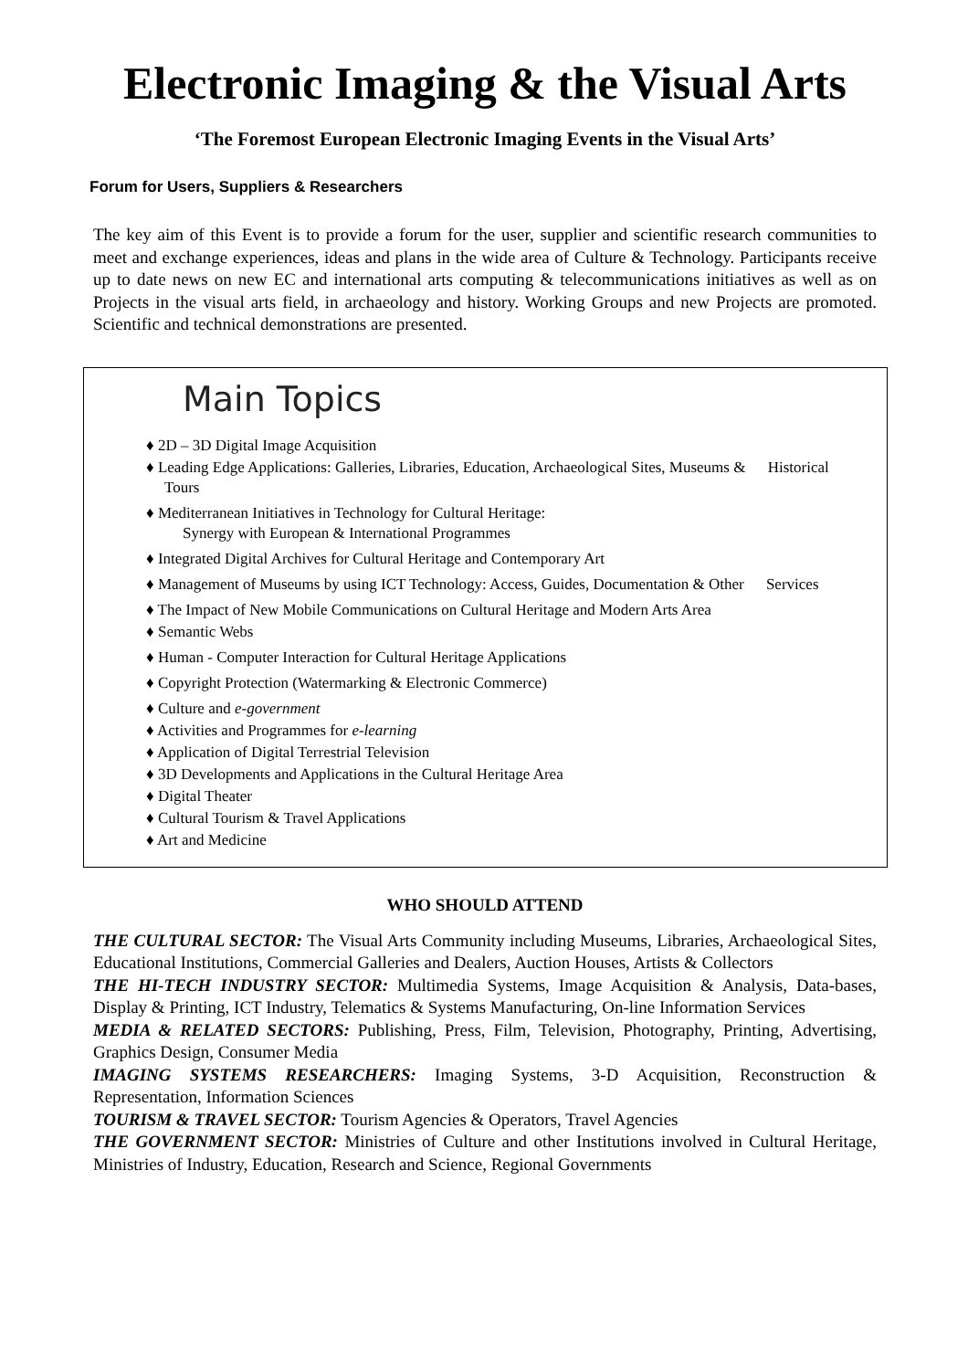Electronic Imaging & the Visual Arts
‘The Foremost European Electronic Imaging Events in the Visual Arts’
Forum for Users, Suppliers & Researchers
The key aim of this Event is to provide a forum for the user, supplier and scientific research communities to meet and exchange experiences, ideas and plans in the wide area of Culture & Technology. Participants receive up to date news on new EC and international arts computing & telecommunications initiatives as well as on Projects in the visual arts field, in archaeology and history. Working Groups and new Projects are promoted. Scientific and technical demonstrations are presented.
Main Topics
♦ 2D – 3D Digital Image Acquisition
♦ Leading Edge Applications: Galleries, Libraries, Education, Archaeological Sites, Museums & Historical Tours
♦ Mediterranean Initiatives in Technology for Cultural Heritage:
Synergy with European & International Programmes
♦ Integrated Digital Archives for Cultural Heritage and Contemporary Art
♦ Management of Museums by using ICT Technology: Access, Guides, Documentation & Other Services
♦ The Impact of New Mobile Communications on Cultural Heritage and Modern Arts Area
♦ Semantic Webs
♦ Human - Computer Interaction for Cultural Heritage Applications
♦ Copyright Protection (Watermarking & Electronic Commerce)
♦ Culture and e-government
♦ Activities and Programmes for e-learning
♦ Application of Digital Terrestrial Television
♦ 3D Developments and Applications in the Cultural Heritage Area
♦ Digital Theater
♦ Cultural Tourism & Travel Applications
♦ Art and Medicine
WHO SHOULD ATTEND
THE CULTURAL SECTOR: The Visual Arts Community including Museums, Libraries, Archaeological Sites, Educational Institutions, Commercial Galleries and Dealers, Auction Houses, Artists & Collectors
THE HI-TECH INDUSTRY SECTOR: Multimedia Systems, Image Acquisition & Analysis, Data-bases, Display & Printing, ICT Industry, Telematics & Systems Manufacturing, On-line Information Services
MEDIA & RELATED SECTORS: Publishing, Press, Film, Television, Photography, Printing, Advertising, Graphics Design, Consumer Media
IMAGING SYSTEMS RESEARCHERS: Imaging Systems, 3-D Acquisition, Reconstruction & Representation, Information Sciences
TOURISM & TRAVEL SECTOR: Tourism Agencies & Operators, Travel Agencies
THE GOVERNMENT SECTOR: Ministries of Culture and other Institutions involved in Cultural Heritage, Ministries of Industry, Education, Research and Science, Regional Governments